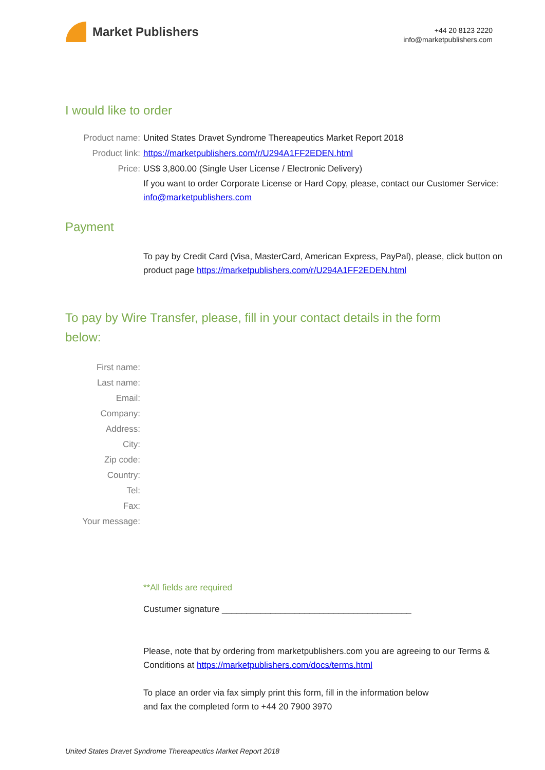Market Publishers
+44 20 8123 2220
info@marketpublishers.com
I would like to order
Product name: United States Dravet Syndrome Thereapeutics Market Report 2018
Product link: https://marketpublishers.com/r/U294A1FF2EDEN.html
Price: US$ 3,800.00 (Single User License / Electronic Delivery)
If you want to order Corporate License or Hard Copy, please, contact our Customer Service:
info@marketpublishers.com
Payment
To pay by Credit Card (Visa, MasterCard, American Express, PayPal), please, click button on product page https://marketpublishers.com/r/U294A1FF2EDEN.html
To pay by Wire Transfer, please, fill in your contact details in the form below:
First name:
Last name:
Email:
Company:
Address:
City:
Zip code:
Country:
Tel:
Fax:
Your message:
**All fields are required
Custumer signature _______________________________________
Please, note that by ordering from marketpublishers.com you are agreeing to our Terms & Conditions at https://marketpublishers.com/docs/terms.html
To place an order via fax simply print this form, fill in the information below
and fax the completed form to +44 20 7900 3970
United States Dravet Syndrome Thereapeutics Market Report 2018